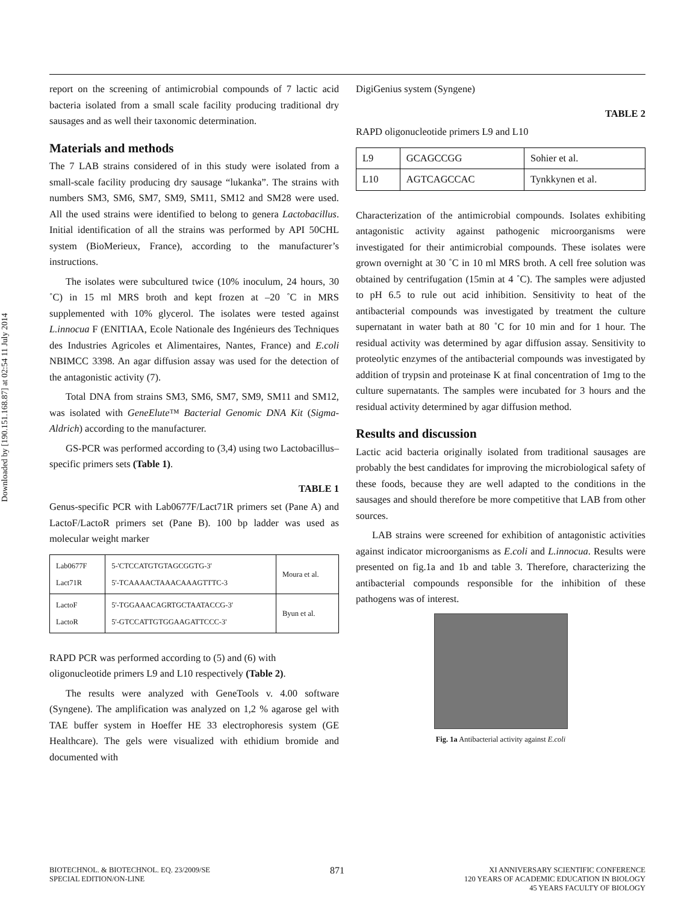Downloaded by [190.151.168.87] at 02:54 11 July 2014
report on the screening of antimicrobial compounds of 7 lactic acid bacteria isolated from a small scale facility producing traditional dry sausages and as well their taxonomic determination.
Materials and methods
The 7 LAB strains considered of in this study were isolated from a small-scale facility producing dry sausage “lukanka”. The strains with numbers SM3, SM6, SM7, SM9, SM11, SM12 and SM28 were used. All the used strains were identified to belong to genera Lactobacillus. Initial identification of all the strains was performed by API 50CHL system (BioMerieux, France), according to the manufacturer’s instructions.
The isolates were subcultured twice (10% inoculum, 24 hours, 30 ˚C) in 15 ml MRS broth and kept frozen at –20 ˚C in MRS supplemented with 10% glycerol. The isolates were tested against L.innocua F (ENITIAA, Ecole Nationale des Ingénieurs des Techniques des Industries Agricoles et Alimentaires, Nantes, France) and E.coli NBIMCC 3398. An agar diffusion assay was used for the detection of the antagonistic activity (7).
Total DNA from strains SM3, SM6, SM7, SM9, SM11 and SM12, was isolated with GeneElute™ Bacterial Genomic DNA Kit (Sigma-Aldrich) according to the manufacturer.
GS-PCR was performed according to (3,4) using two Lactobacillus–specific primers sets (Table 1).
TABLE 1
Genus-specific PCR with Lab0677F/Lact71R primers set (Pane A) and LactoF/LactoR primers set (Pane B). 100 bp ladder was used as molecular weight marker
| Lab0677F Lact71R | 5-'CTCCATGTGTAGCGGTG-3' 5'-TCAAAACTAAACAAAGTTTC-3 | Moura et al. |
| LactoF LactoR | 5'-TGGAAACAGRTGCTAATACCG-3' 5'-GTCCATTGTGGAAGATTCCC-3' | Byun et al. |
RAPD PCR was performed according to (5) and (6) with oligonucleotide primers L9 and L10 respectively (Table 2).
The results were analyzed with GeneTools v. 4.00 software (Syngene). The amplification was analyzed on 1,2 % agarose gel with TAE buffer system in Hoeffer HE 33 electrophoresis system (GE Healthcare). The gels were visualized with ethidium bromide and documented with
DigiGenius system (Syngene)
TABLE 2
RAPD oligonucleotide primers L9 and L10
| L9 | GCAGCCGG | Sohier et al. |
| L10 | AGTCAGCCAC | Tynkkynen et al. |
Characterization of the antimicrobial compounds. Isolates exhibiting antagonistic activity against pathogenic microorganisms were investigated for their antimicrobial compounds. These isolates were grown overnight at 30 ˚C in 10 ml MRS broth. A cell free solution was obtained by centrifugation (15min at 4 ˚C). The samples were adjusted to pH 6.5 to rule out acid inhibition. Sensitivity to heat of the antibacterial compounds was investigated by treatment the culture supernatant in water bath at 80 ˚C for 10 min and for 1 hour. The residual activity was determined by agar diffusion assay. Sensitivity to proteolytic enzymes of the antibacterial compounds was investigated by addition of trypsin and proteinase K at final concentration of 1mg to the culture supernatants. The samples were incubated for 3 hours and the residual activity determined by agar diffusion method.
Results and discussion
Lactic acid bacteria originally isolated from traditional sausages are probably the best candidates for improving the microbiological safety of these foods, because they are well adapted to the conditions in the sausages and should therefore be more competitive that LAB from other sources.
LAB strains were screened for exhibition of antagonistic activities against indicator microorganisms as E.coli and L.innocua. Results were presented on fig.1a and 1b and table 3. Therefore, characterizing the antibacterial compounds responsible for the inhibition of these pathogens was of interest.
Fig. 1a Antibacterial activity against E.coli
BIOTECHNOL. & BIOTECHNOL. EQ. 23/2009/SE
SPECIAL EDITION/ON-LINE
871
XI ANNIVERSARY SCIENTIFIC CONFERENCE
120 YEARS OF ACADEMIC EDUCATION IN BIOLOGY
45 YEARS FACULTY OF BIOLOGY